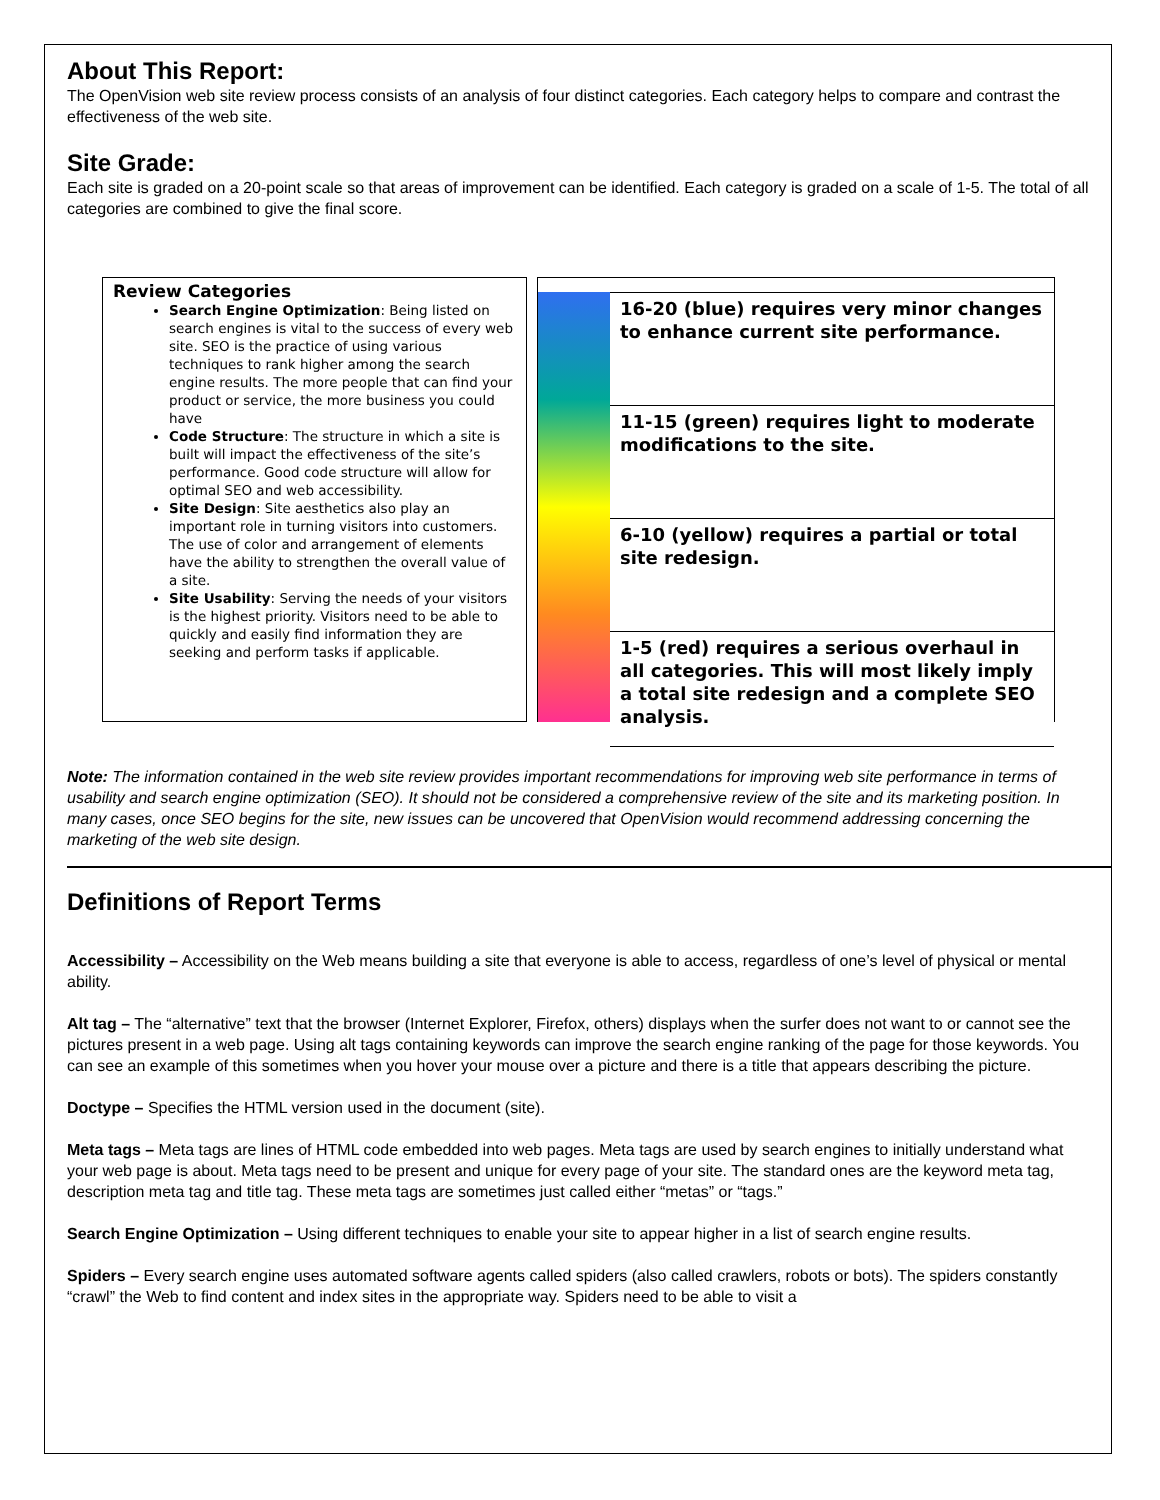About This Report:
The OpenVision web site review process consists of an analysis of four distinct categories. Each category helps to compare and contrast the effectiveness of the web site.
Site Grade:
Each site is graded on a 20-point scale so that areas of improvement can be identified. Each category is graded on a scale of 1-5. The total of all categories are combined to give the final score.
Review Categories
Search Engine Optimization: Being listed on search engines is vital to the success of every web site. SEO is the practice of using various techniques to rank higher among the search engine results. The more people that can find your product or service, the more business you could have
Code Structure: The structure in which a site is built will impact the effectiveness of the site’s performance. Good code structure will allow for optimal SEO and web accessibility.
Site Design: Site aesthetics also play an important role in turning visitors into customers. The use of color and arrangement of elements have the ability to strengthen the overall value of a site.
Site Usability: Serving the needs of your visitors is the highest priority. Visitors need to be able to quickly and easily find information they are seeking and perform tasks if applicable.
16-20 (blue) requires very minor changes to enhance current site performance.
11-15 (green) requires light to moderate modifications to the site.
6-10 (yellow) requires a partial or total site redesign.
1-5 (red) requires a serious overhaul in all categories. This will most likely imply a total site redesign and a complete SEO analysis.
Note: The information contained in the web site review provides important recommendations for improving web site performance in terms of usability and search engine optimization (SEO). It should not be considered a comprehensive review of the site and its marketing position. In many cases, once SEO begins for the site, new issues can be uncovered that OpenVision would recommend addressing concerning the marketing of the web site design.
Definitions of Report Terms
Accessibility – Accessibility on the Web means building a site that everyone is able to access, regardless of one’s level of physical or mental ability.
Alt tag – The “alternative” text that the browser (Internet Explorer, Firefox, others) displays when the surfer does not want to or cannot see the pictures present in a web page. Using alt tags containing keywords can improve the search engine ranking of the page for those keywords. You can see an example of this sometimes when you hover your mouse over a picture and there is a title that appears describing the picture.
Doctype – Specifies the HTML version used in the document (site).
Meta tags – Meta tags are lines of HTML code embedded into web pages. Meta tags are used by search engines to initially understand what your web page is about. Meta tags need to be present and unique for every page of your site. The standard ones are the keyword meta tag, description meta tag and title tag. These meta tags are sometimes just called either “metas” or “tags.”
Search Engine Optimization – Using different techniques to enable your site to appear higher in a list of search engine results.
Spiders – Every search engine uses automated software agents called spiders (also called crawlers, robots or bots). The spiders constantly “crawl” the Web to find content and index sites in the appropriate way. Spiders need to be able to visit a